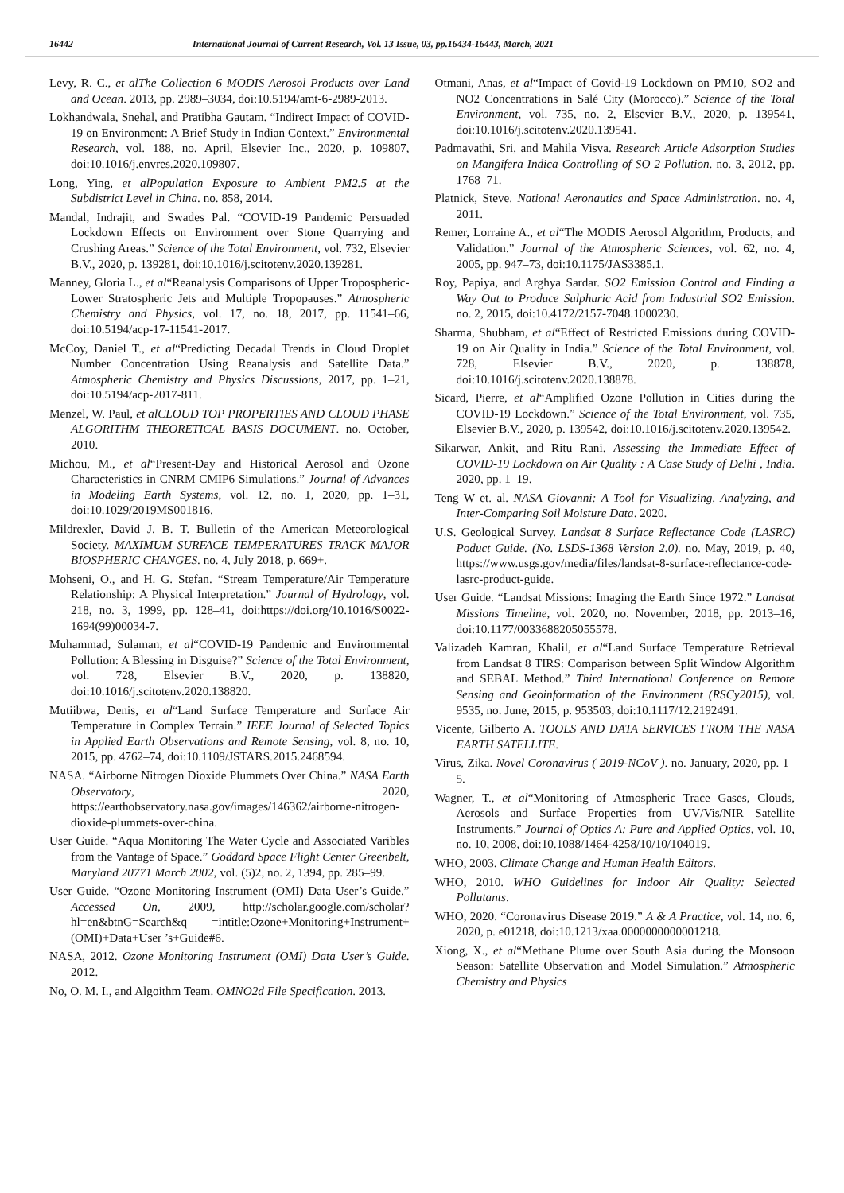16442 International Journal of Current Research, Vol. 13 Issue, 03, pp.16434-16443, March, 2021
Levy, R. C., et alThe Collection 6 MODIS Aerosol Products over Land and Ocean. 2013, pp. 2989–3034, doi:10.5194/amt-6-2989-2013.
Lokhandwala, Snehal, and Pratibha Gautam. “Indirect Impact of COVID-19 on Environment: A Brief Study in Indian Context.” Environmental Research, vol. 188, no. April, Elsevier Inc., 2020, p. 109807, doi:10.1016/j.envres.2020.109807.
Long, Ying, et alPopulation Exposure to Ambient PM2.5 at the Subdistrict Level in China. no. 858, 2014.
Mandal, Indrajit, and Swades Pal. “COVID-19 Pandemic Persuaded Lockdown Effects on Environment over Stone Quarrying and Crushing Areas.” Science of the Total Environment, vol. 732, Elsevier B.V., 2020, p. 139281, doi:10.1016/j.scitotenv.2020.139281.
Manney, Gloria L., et al“Reanalysis Comparisons of Upper Tropospheric-Lower Stratospheric Jets and Multiple Tropopauses.” Atmospheric Chemistry and Physics, vol. 17, no. 18, 2017, pp. 11541–66, doi:10.5194/acp-17-11541-2017.
McCoy, Daniel T., et al“Predicting Decadal Trends in Cloud Droplet Number Concentration Using Reanalysis and Satellite Data.” Atmospheric Chemistry and Physics Discussions, 2017, pp. 1–21, doi:10.5194/acp-2017-811.
Menzel, W. Paul, et alCLOUD TOP PROPERTIES AND CLOUD PHASE ALGORITHM THEORETICAL BASIS DOCUMENT. no. October, 2010.
Michou, M., et al“Present-Day and Historical Aerosol and Ozone Characteristics in CNRM CMIP6 Simulations.” Journal of Advances in Modeling Earth Systems, vol. 12, no. 1, 2020, pp. 1–31, doi:10.1029/2019MS001816.
Mildrexler, David J. B. T. Bulletin of the American Meteorological Society. MAXIMUM SURFACE TEMPERATURES TRACK MAJOR BIOSPHERIC CHANGES. no. 4, July 2018, p. 669+.
Mohseni, O., and H. G. Stefan. “Stream Temperature/Air Temperature Relationship: A Physical Interpretation.” Journal of Hydrology, vol. 218, no. 3, 1999, pp. 128–41, doi:https://doi.org/10.1016/S0022-1694(99)00034-7.
Muhammad, Sulaman, et al“COVID-19 Pandemic and Environmental Pollution: A Blessing in Disguise?” Science of the Total Environment, vol. 728, Elsevier B.V., 2020, p. 138820, doi:10.1016/j.scitotenv.2020.138820.
Mutiibwa, Denis, et al“Land Surface Temperature and Surface Air Temperature in Complex Terrain.” IEEE Journal of Selected Topics in Applied Earth Observations and Remote Sensing, vol. 8, no. 10, 2015, pp. 4762–74, doi:10.1109/JSTARS.2015.2468594.
NASA. “Airborne Nitrogen Dioxide Plummets Over China.” NASA Earth Observatory, 2020, https://earthobservatory.nasa.gov/images/146362/airborne-nitrogen-dioxide-plummets-over-china.
User Guide. “Aqua Monitoring The Water Cycle and Associated Varibles from the Vantage of Space.” Goddard Space Flight Center Greenbelt, Maryland 20771 March 2002, vol. (5)2, no. 2, 1394, pp. 285–99.
User Guide. “Ozone Monitoring Instrument (OMI) Data User’s Guide.” Accessed On, 2009, http://scholar.google.com/scholar?hl=en&btnG=Search&q =intitle:Ozone+Monitoring+Instrument+(OMI)+Data+User ’s+Guide#6.
NASA, 2012. Ozone Monitoring Instrument (OMI) Data User’s Guide. 2012.
No, O. M. I., and Algoithm Team. OMNO2d File Specification. 2013.
Otmani, Anas, et al“Impact of Covid-19 Lockdown on PM10, SO2 and NO2 Concentrations in Salé City (Morocco).” Science of the Total Environment, vol. 735, no. 2, Elsevier B.V., 2020, p. 139541, doi:10.1016/j.scitotenv.2020.139541.
Padmavathi, Sri, and Mahila Visva. Research Article Adsorption Studies on Mangifera Indica Controlling of SO 2 Pollution. no. 3, 2012, pp. 1768–71.
Platnick, Steve. National Aeronautics and Space Administration. no. 4, 2011.
Remer, Lorraine A., et al“The MODIS Aerosol Algorithm, Products, and Validation.” Journal of the Atmospheric Sciences, vol. 62, no. 4, 2005, pp. 947–73, doi:10.1175/JAS3385.1.
Roy, Papiya, and Arghya Sardar. SO2 Emission Control and Finding a Way Out to Produce Sulphuric Acid from Industrial SO2 Emission. no. 2, 2015, doi:10.4172/2157-7048.1000230.
Sharma, Shubham, et al“Effect of Restricted Emissions during COVID-19 on Air Quality in India.” Science of the Total Environment, vol. 728, Elsevier B.V., 2020, p. 138878, doi:10.1016/j.scitotenv.2020.138878.
Sicard, Pierre, et al“Amplified Ozone Pollution in Cities during the COVID-19 Lockdown.” Science of the Total Environment, vol. 735, Elsevier B.V., 2020, p. 139542, doi:10.1016/j.scitotenv.2020.139542.
Sikarwar, Ankit, and Ritu Rani. Assessing the Immediate Effect of COVID-19 Lockdown on Air Quality : A Case Study of Delhi , India. 2020, pp. 1–19.
Teng W et. al. NASA Giovanni: A Tool for Visualizing, Analyzing, and Inter-Comparing Soil Moisture Data. 2020.
U.S. Geological Survey. Landsat 8 Surface Reflectance Code (LASRC) Poduct Guide. (No. LSDS-1368 Version 2.0). no. May, 2019, p. 40, https://www.usgs.gov/media/files/landsat-8-surface-reflectance-code-lasrc-product-guide.
User Guide. “Landsat Missions: Imaging the Earth Since 1972.” Landsat Missions Timeline, vol. 2020, no. November, 2018, pp. 2013–16, doi:10.1177/0033688205055578.
Valizadeh Kamran, Khalil, et al“Land Surface Temperature Retrieval from Landsat 8 TIRS: Comparison between Split Window Algorithm and SEBAL Method.” Third International Conference on Remote Sensing and Geoinformation of the Environment (RSCy2015), vol. 9535, no. June, 2015, p. 953503, doi:10.1117/12.2192491.
Vicente, Gilberto A. TOOLS AND DATA SERVICES FROM THE NASA EARTH SATELLITE.
Virus, Zika. Novel Coronavirus ( 2019-NCoV ). no. January, 2020, pp. 1–5.
Wagner, T., et al“Monitoring of Atmospheric Trace Gases, Clouds, Aerosols and Surface Properties from UV/Vis/NIR Satellite Instruments.” Journal of Optics A: Pure and Applied Optics, vol. 10, no. 10, 2008, doi:10.1088/1464-4258/10/10/104019.
WHO, 2003. Climate Change and Human Health Editors.
WHO, 2010. WHO Guidelines for Indoor Air Quality: Selected Pollutants.
WHO, 2020. “Coronavirus Disease 2019.” A & A Practice, vol. 14, no. 6, 2020, p. e01218, doi:10.1213/xaa.0000000000001218.
Xiong, X., et al“Methane Plume over South Asia during the Monsoon Season: Satellite Observation and Model Simulation.” Atmospheric Chemistry and Physics